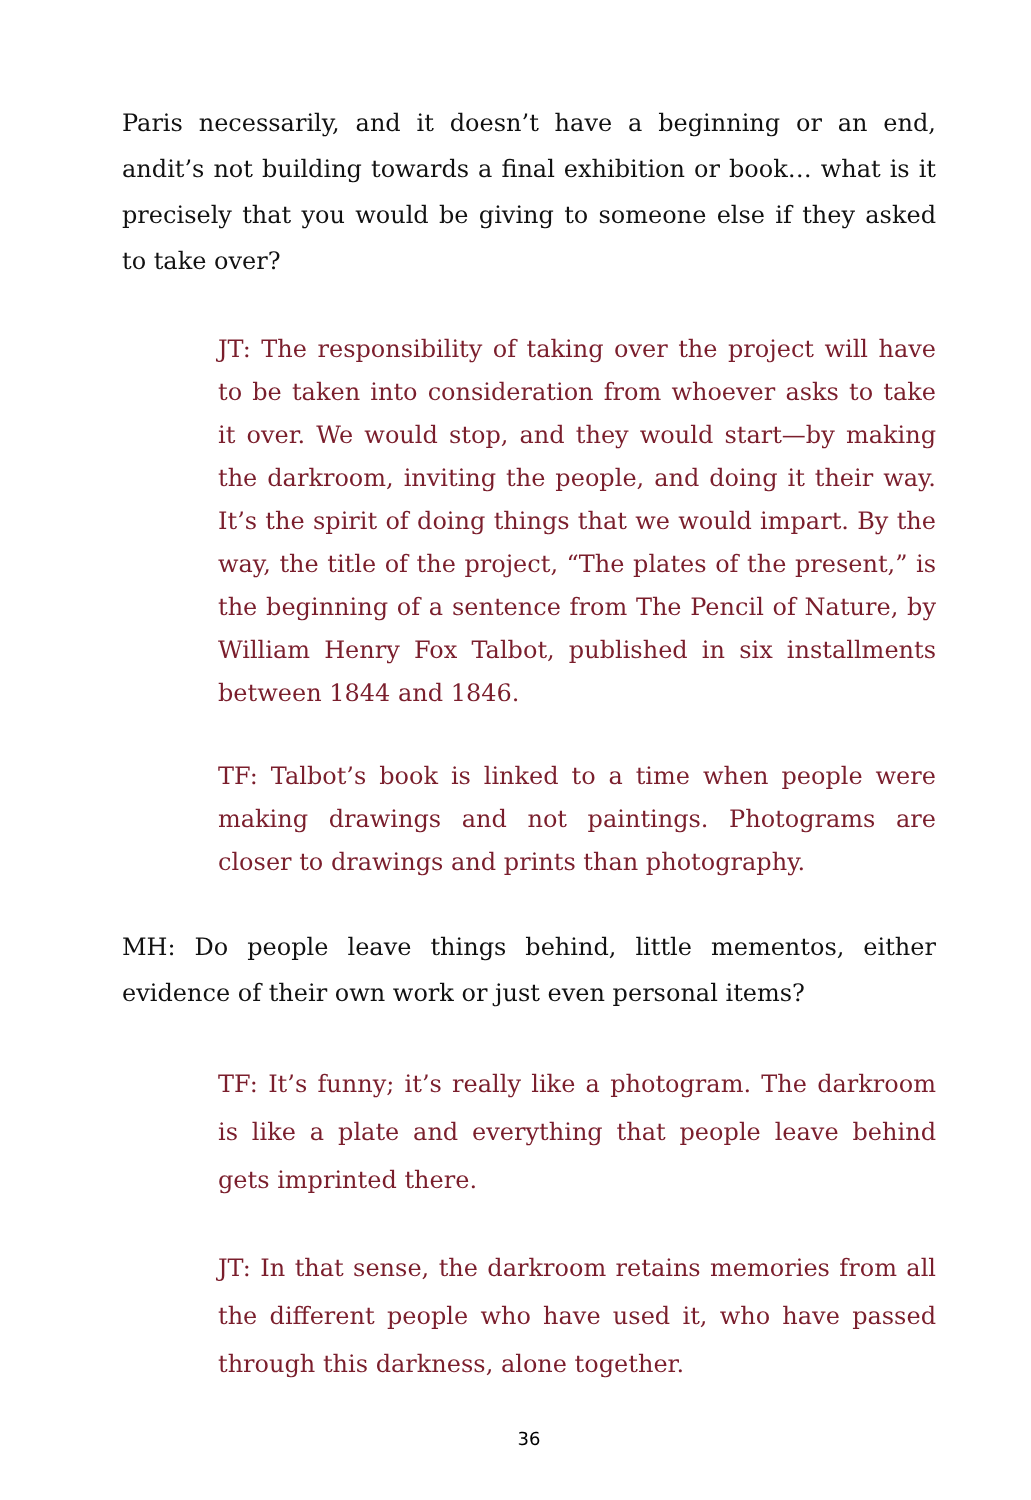Paris necessarily, and it doesn’t have a beginning or an end, andit’s not building towards a final exhibition or book… what is it precisely that you would be giving to someone else if they asked to take over?
JT: The responsibility of taking over the project will have to be taken into consideration from whoever asks to take it over. We would stop, and they would start—by making the darkroom, inviting the people, and doing it their way. It’s the spirit of doing things that we would impart. By the way, the title of the project, “The plates of the present,” is the beginning of a sentence from The Pencil of Nature, by William Henry Fox Talbot, published in six installments between 1844 and 1846.
TF: Talbot’s book is linked to a time when people were making drawings and not paintings. Photograms are closer to drawings and prints than photography.
MH: Do people leave things behind, little mementos, either evidence of their own work or just even personal items?
TF: It’s funny; it’s really like a photogram. The darkroom is like a plate and everything that people leave behind gets imprinted there.
JT: In that sense, the darkroom retains memories from all the different people who have used it, who have passed through this darkness, alone together.
36